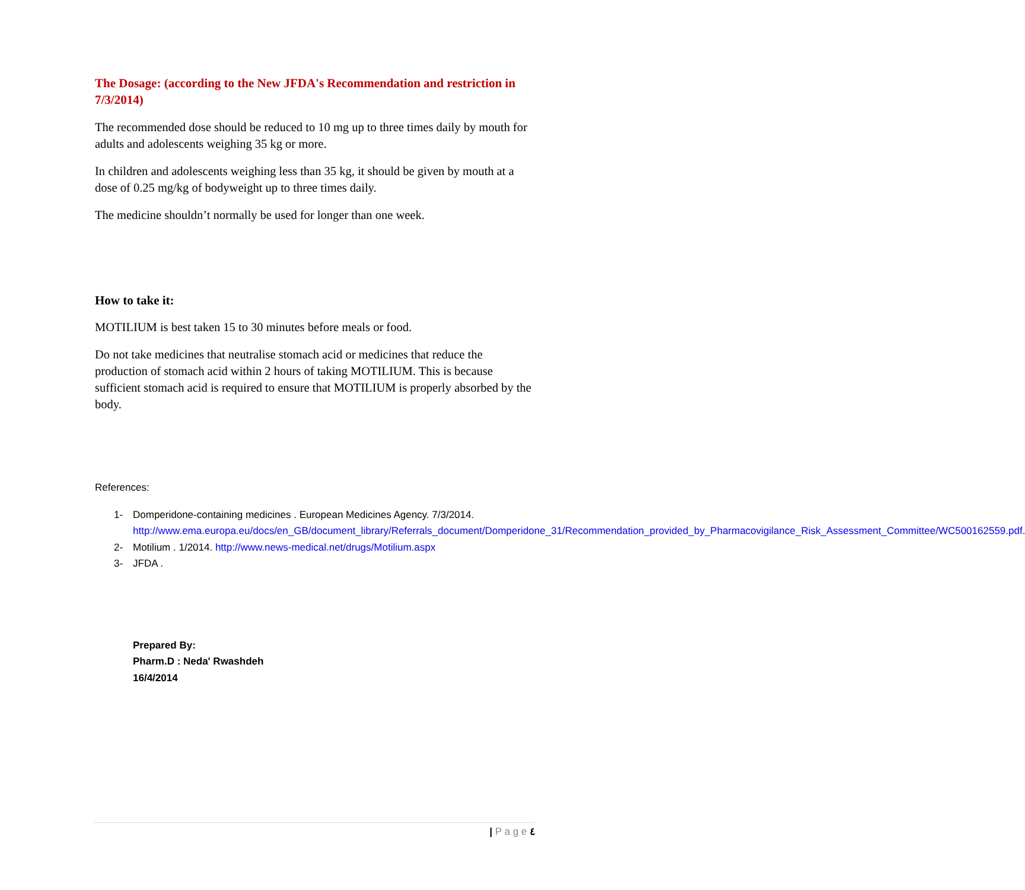The Dosage: (according to the New JFDA's Recommendation and restriction in 7/3/2014)
The recommended dose should be reduced to 10 mg up to three times daily by mouth for adults and adolescents weighing 35 kg or more.
In children and adolescents weighing less than 35 kg, it should be given by mouth at a dose of 0.25 mg/kg of bodyweight up to three times daily.
The medicine shouldn’t normally be used for longer than one week.
How to take it:
MOTILIUM is best taken 15 to 30 minutes before meals or food.
Do not take medicines that neutralise stomach acid or medicines that reduce the production of stomach acid within 2 hours of taking MOTILIUM. This is because sufficient stomach acid is required to ensure that MOTILIUM is properly absorbed by the body.
References:
1- Domperidone-containing medicines . European Medicines Agency. 7/3/2014. http://www.ema.europa.eu/docs/en_GB/document_library/Referrals_document/Domperidone_31/Recommendation_provided_by_Pharmacovigilance_Risk_Assessment_Committee/WC500162559.pdf.
2- Motilium . 1/2014. http://www.news-medical.net/drugs/Motilium.aspx
3- JFDA .
Prepared By:
Pharm.D : Neda' Rwashdeh
16/4/2014
| P a g e ٤